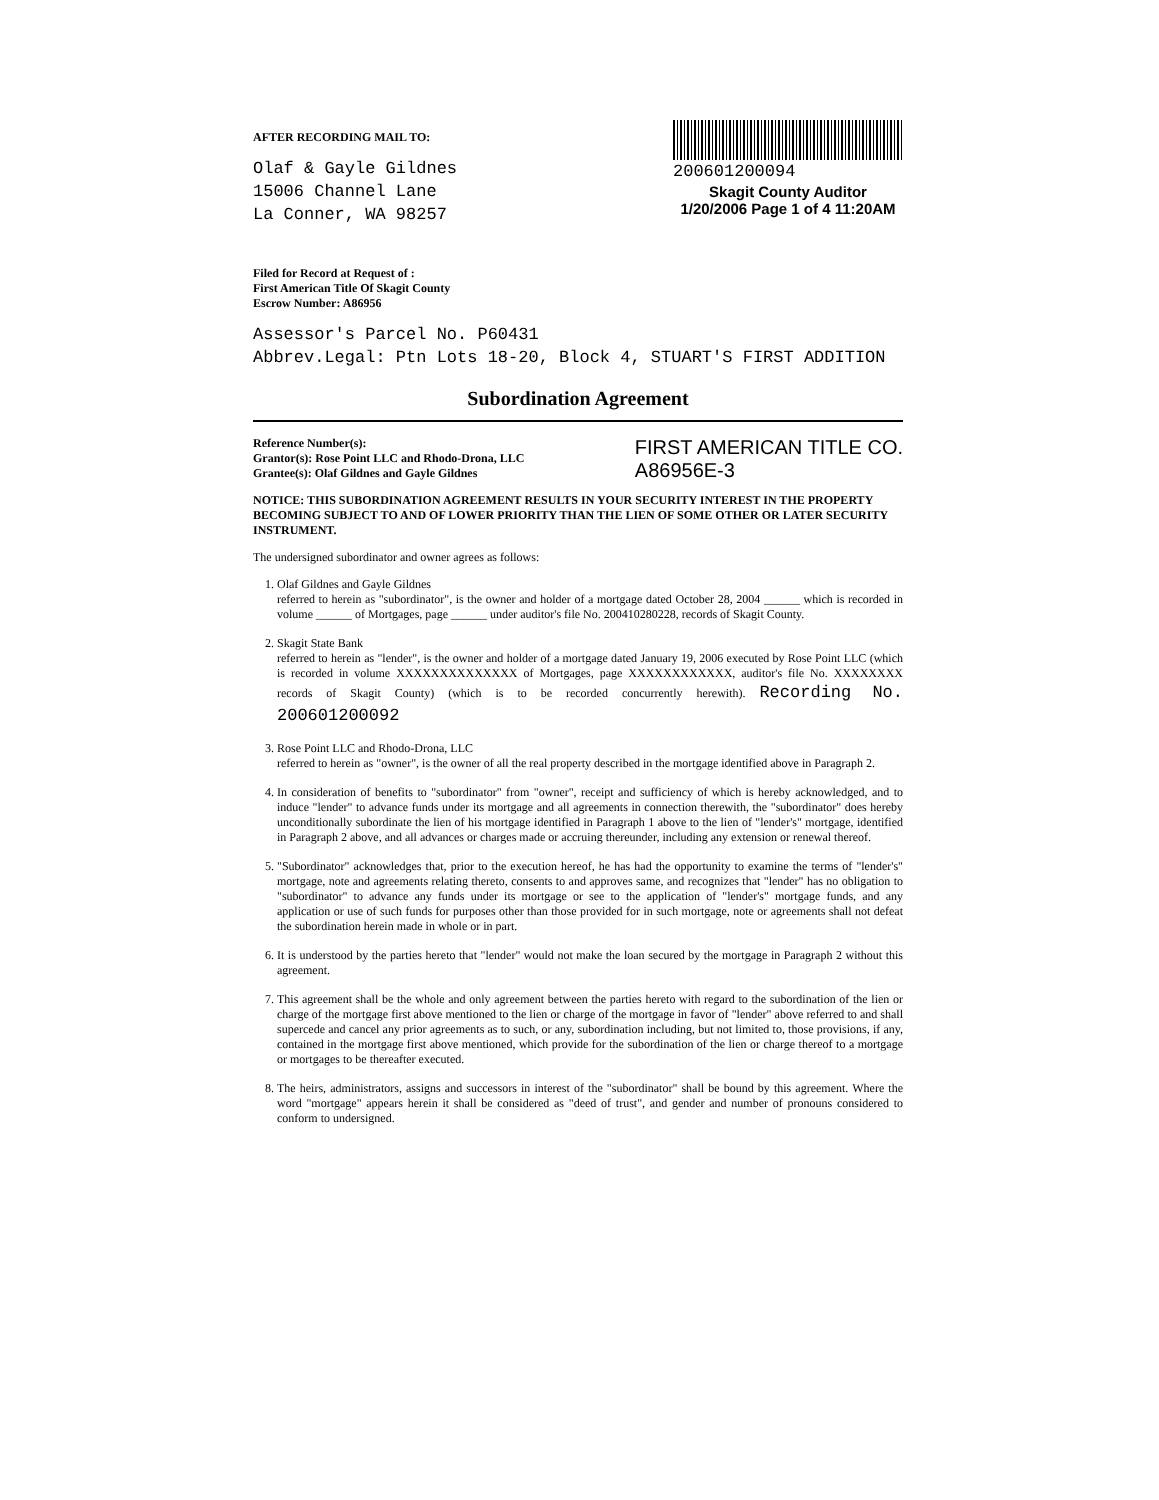AFTER RECORDING MAIL TO:
Olaf & Gayle Gildnes
15006 Channel Lane
La Conner, WA 98257
200601200094
Skagit County Auditor
1/20/2006 Page 1 of 4 11:20AM
Filed for Record at Request of :
First American Title Of Skagit County
Escrow Number: A86956
Assessor's Parcel No. P60431
Abbrev.Legal: Ptn Lots 18-20, Block 4, STUART'S FIRST ADDITION
Subordination Agreement
Reference Number(s):
Grantor(s): Rose Point LLC and Rhodo-Drona, LLC
Grantee(s): Olaf Gildnes and Gayle Gildnes
FIRST AMERICAN TITLE CO.
A86956E-3
NOTICE: THIS SUBORDINATION AGREEMENT RESULTS IN YOUR SECURITY INTEREST IN THE PROPERTY BECOMING SUBJECT TO AND OF LOWER PRIORITY THAN THE LIEN OF SOME OTHER OR LATER SECURITY INSTRUMENT.
The undersigned subordinator and owner agrees as follows:
1. Olaf Gildnes and Gayle Gildnes
referred to herein as "subordinator", is the owner and holder of a mortgage dated October 28, 2004 ______ which is recorded in volume ______ of Mortgages, page ______ under auditor's file No. 200410280228, records of Skagit County.
2. Skagit State Bank
referred to herein as "lender", is the owner and holder of a mortgage dated January 19, 2006 executed by Rose Point LLC (which is recorded in volume XXXXXXXXXXXXXX of Mortgages, page XXXXXXXXXXXX, auditor's file No. XXXXXXXX records of Skagit County) (which is to be recorded concurrently herewith). Recording No. 200601200092
3. Rose Point LLC and Rhodo-Drona, LLC
referred to herein as "owner", is the owner of all the real property described in the mortgage identified above in Paragraph 2.
4. In consideration of benefits to "subordinator" from "owner", receipt and sufficiency of which is hereby acknowledged, and to induce "lender" to advance funds under its mortgage and all agreements in connection therewith, the "subordinator" does hereby unconditionally subordinate the lien of his mortgage identified in Paragraph 1 above to the lien of "lender's" mortgage, identified in Paragraph 2 above, and all advances or charges made or accruing thereunder, including any extension or renewal thereof.
5. "Subordinator" acknowledges that, prior to the execution hereof, he has had the opportunity to examine the terms of "lender's" mortgage, note and agreements relating thereto, consents to and approves same, and recognizes that "lender" has no obligation to "subordinator" to advance any funds under its mortgage or see to the application of "lender's" mortgage funds, and any application or use of such funds for purposes other than those provided for in such mortgage, note or agreements shall not defeat the subordination herein made in whole or in part.
6. It is understood by the parties hereto that "lender" would not make the loan secured by the mortgage in Paragraph 2 without this agreement.
7. This agreement shall be the whole and only agreement between the parties hereto with regard to the subordination of the lien or charge of the mortgage first above mentioned to the lien or charge of the mortgage in favor of "lender" above referred to and shall supercede and cancel any prior agreements as to such, or any, subordination including, but not limited to, those provisions, if any, contained in the mortgage first above mentioned, which provide for the subordination of the lien or charge thereof to a mortgage or mortgages to be thereafter executed.
8. The heirs, administrators, assigns and successors in interest of the "subordinator" shall be bound by this agreement. Where the word "mortgage" appears herein it shall be considered as "deed of trust", and gender and number of pronouns considered to conform to undersigned.